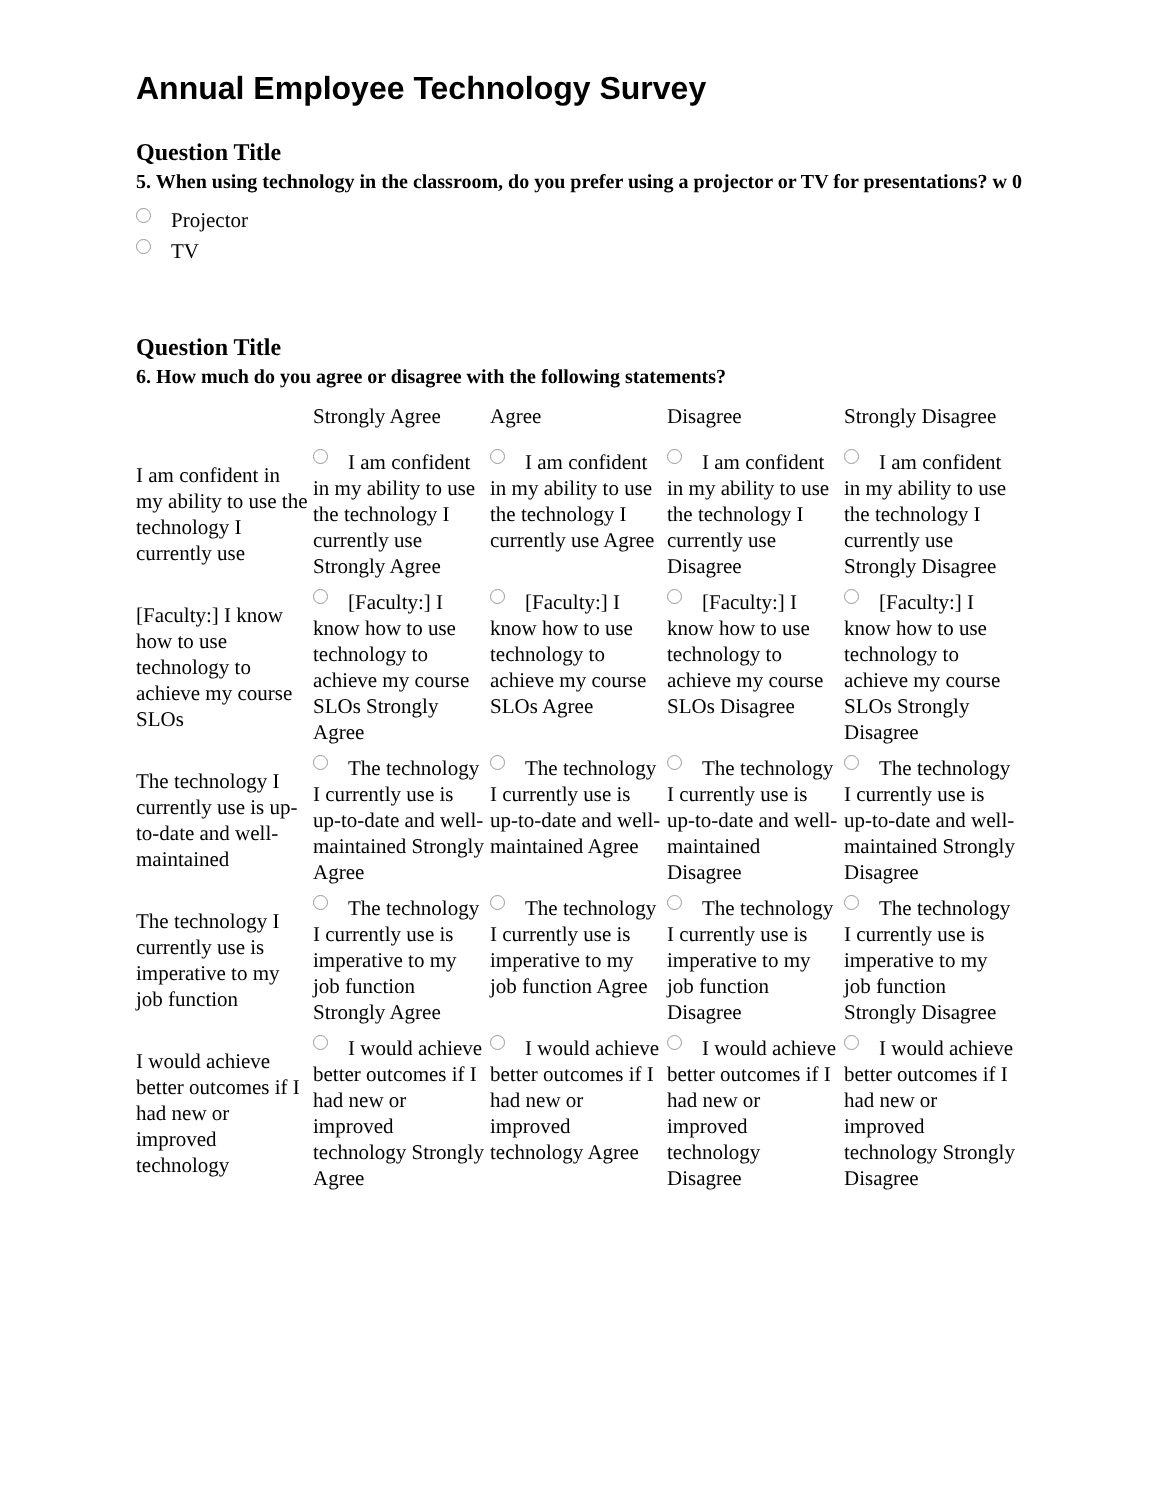Annual Employee Technology Survey
Question Title
5. When using technology in the classroom, do you prefer using a projector or TV for presentations? w 0
Projector
TV
Question Title
6. How much do you agree or disagree with the following statements?
| | Strongly Agree | Agree | Disagree | Strongly Disagree |
| --- | --- | --- | --- | --- |
| I am confident in my ability to use the technology I currently use | I am confident in my ability to use the technology I currently use Strongly Agree | I am confident in my ability to use the technology I currently use Agree | I am confident in my ability to use the technology I currently use Disagree | I am confident in my ability to use the technology I currently use Strongly Disagree |
| [Faculty:] I know how to use technology to achieve my course SLOs | [Faculty:] I know how to use technology to achieve my course SLOs Strongly Agree | [Faculty:] I know how to use technology to achieve my course SLOs Agree | [Faculty:] I know how to use technology to achieve my course SLOs Disagree | [Faculty:] I know how to use technology to achieve my course SLOs Strongly Disagree |
| The technology I currently use is up-to-date and well-maintained | The technology I currently use is up-to-date and well-maintained Strongly Agree | The technology I currently use is up-to-date and well-maintained Agree | The technology I currently use is up-to-date and well-maintained Disagree | The technology I currently use is up-to-date and well-maintained Strongly Disagree |
| The technology I currently use is imperative to my job function | The technology I currently use is imperative to my job function Strongly Agree | The technology I currently use is imperative to my job function Agree | The technology I currently use is imperative to my job function Disagree | The technology I currently use is imperative to my job function Strongly Disagree |
| I would achieve better outcomes if I had new or improved technology | I would achieve better outcomes if I had new or improved technology Strongly Agree | I would achieve better outcomes if I had new or improved technology Agree | I would achieve better outcomes if I had new or improved technology Disagree | I would achieve better outcomes if I had new or improved technology Strongly Disagree |